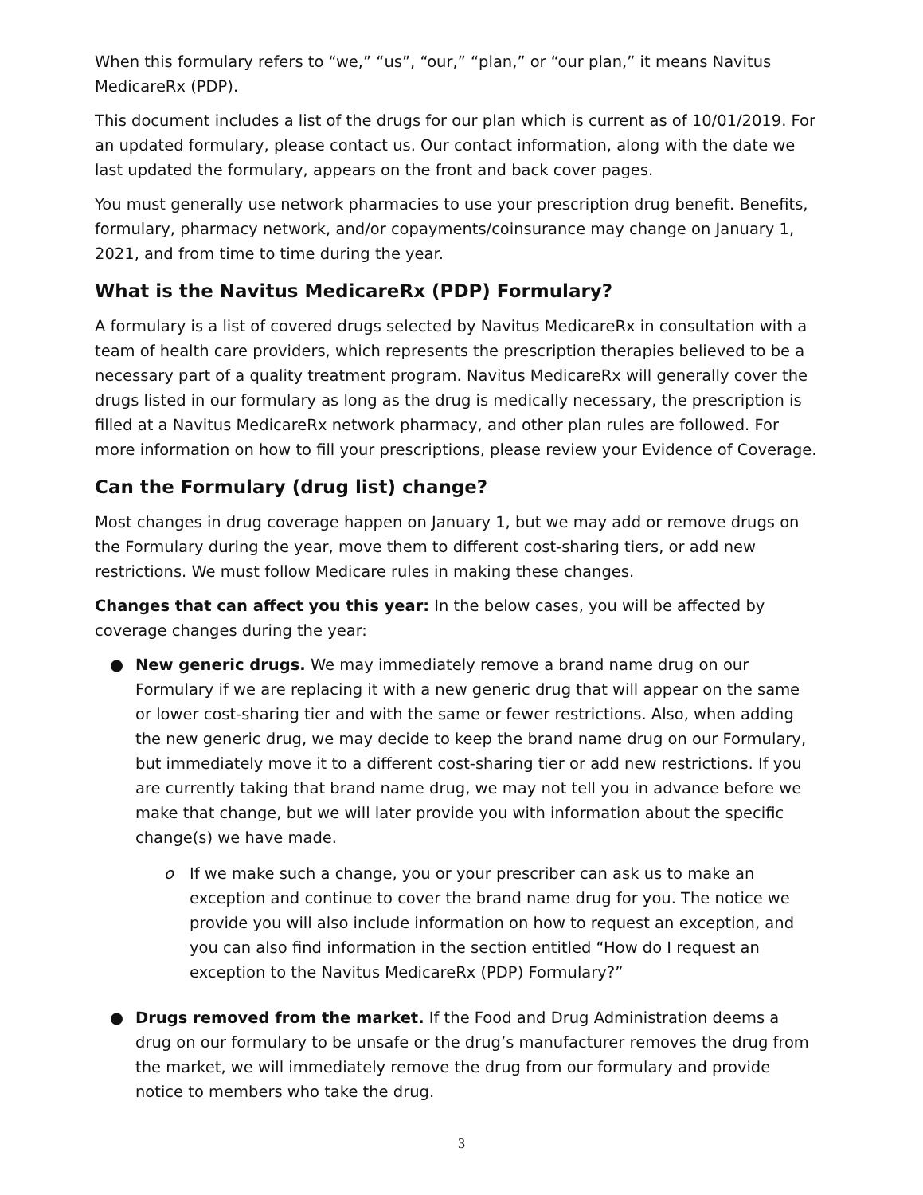When this formulary refers to “we,” “us”, “our,” “plan,” or “our plan,” it means Navitus MedicareRx (PDP).
This document includes a list of the drugs for our plan which is current as of 10/01/2019. For an updated formulary, please contact us. Our contact information, along with the date we last updated the formulary, appears on the front and back cover pages.
You must generally use network pharmacies to use your prescription drug benefit. Benefits, formulary, pharmacy network, and/or copayments/coinsurance may change on January 1, 2021, and from time to time during the year.
What is the Navitus MedicareRx (PDP) Formulary?
A formulary is a list of covered drugs selected by Navitus MedicareRx in consultation with a team of health care providers, which represents the prescription therapies believed to be a necessary part of a quality treatment program. Navitus MedicareRx will generally cover the drugs listed in our formulary as long as the drug is medically necessary, the prescription is filled at a Navitus MedicareRx network pharmacy, and other plan rules are followed. For more information on how to fill your prescriptions, please review your Evidence of Coverage.
Can the Formulary (drug list) change?
Most changes in drug coverage happen on January 1, but we may add or remove drugs on the Formulary during the year, move them to different cost-sharing tiers, or add new restrictions. We must follow Medicare rules in making these changes.
Changes that can affect you this year: In the below cases, you will be affected by coverage changes during the year:
● New generic drugs. We may immediately remove a brand name drug on our Formulary if we are replacing it with a new generic drug that will appear on the same or lower cost-sharing tier and with the same or fewer restrictions. Also, when adding the new generic drug, we may decide to keep the brand name drug on our Formulary, but immediately move it to a different cost-sharing tier or add new restrictions. If you are currently taking that brand name drug, we may not tell you in advance before we make that change, but we will later provide you with information about the specific change(s) we have made.
o If we make such a change, you or your prescriber can ask us to make an exception and continue to cover the brand name drug for you. The notice we provide you will also include information on how to request an exception, and you can also find information in the section entitled “How do I request an exception to the Navitus MedicareRx (PDP) Formulary?”
● Drugs removed from the market. If the Food and Drug Administration deems a drug on our formulary to be unsafe or the drug’s manufacturer removes the drug from the market, we will immediately remove the drug from our formulary and provide notice to members who take the drug.
3